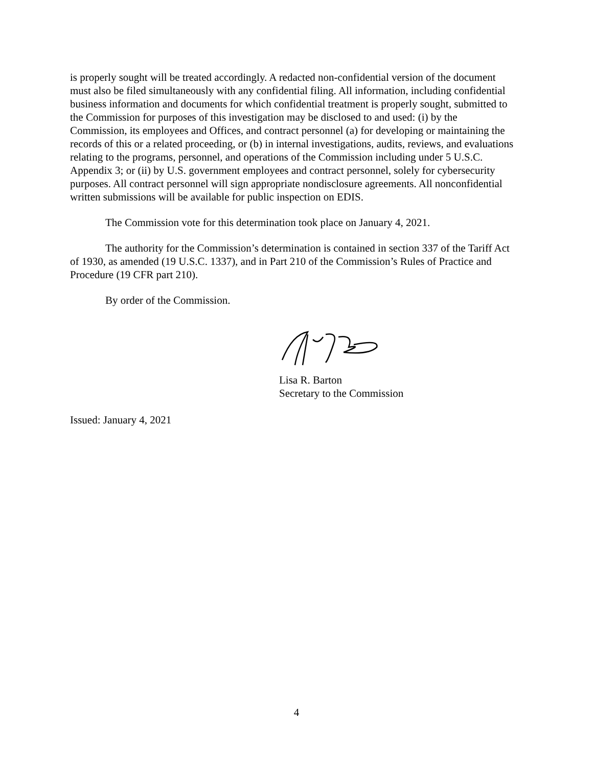is properly sought will be treated accordingly. A redacted non-confidential version of the document must also be filed simultaneously with any confidential filing. All information, including confidential business information and documents for which confidential treatment is properly sought, submitted to the Commission for purposes of this investigation may be disclosed to and used: (i) by the Commission, its employees and Offices, and contract personnel (a) for developing or maintaining the records of this or a related proceeding, or (b) in internal investigations, audits, reviews, and evaluations relating to the programs, personnel, and operations of the Commission including under 5 U.S.C. Appendix 3; or (ii) by U.S. government employees and contract personnel, solely for cybersecurity purposes. All contract personnel will sign appropriate nondisclosure agreements. All nonconfidential written submissions will be available for public inspection on EDIS.
The Commission vote for this determination took place on January 4, 2021.
The authority for the Commission’s determination is contained in section 337 of the Tariff Act of 1930, as amended (19 U.S.C. 1337), and in Part 210 of the Commission’s Rules of Practice and Procedure (19 CFR part 210).
By order of the Commission.
Lisa R. Barton
Secretary to the Commission
Issued: January 4, 2021
4